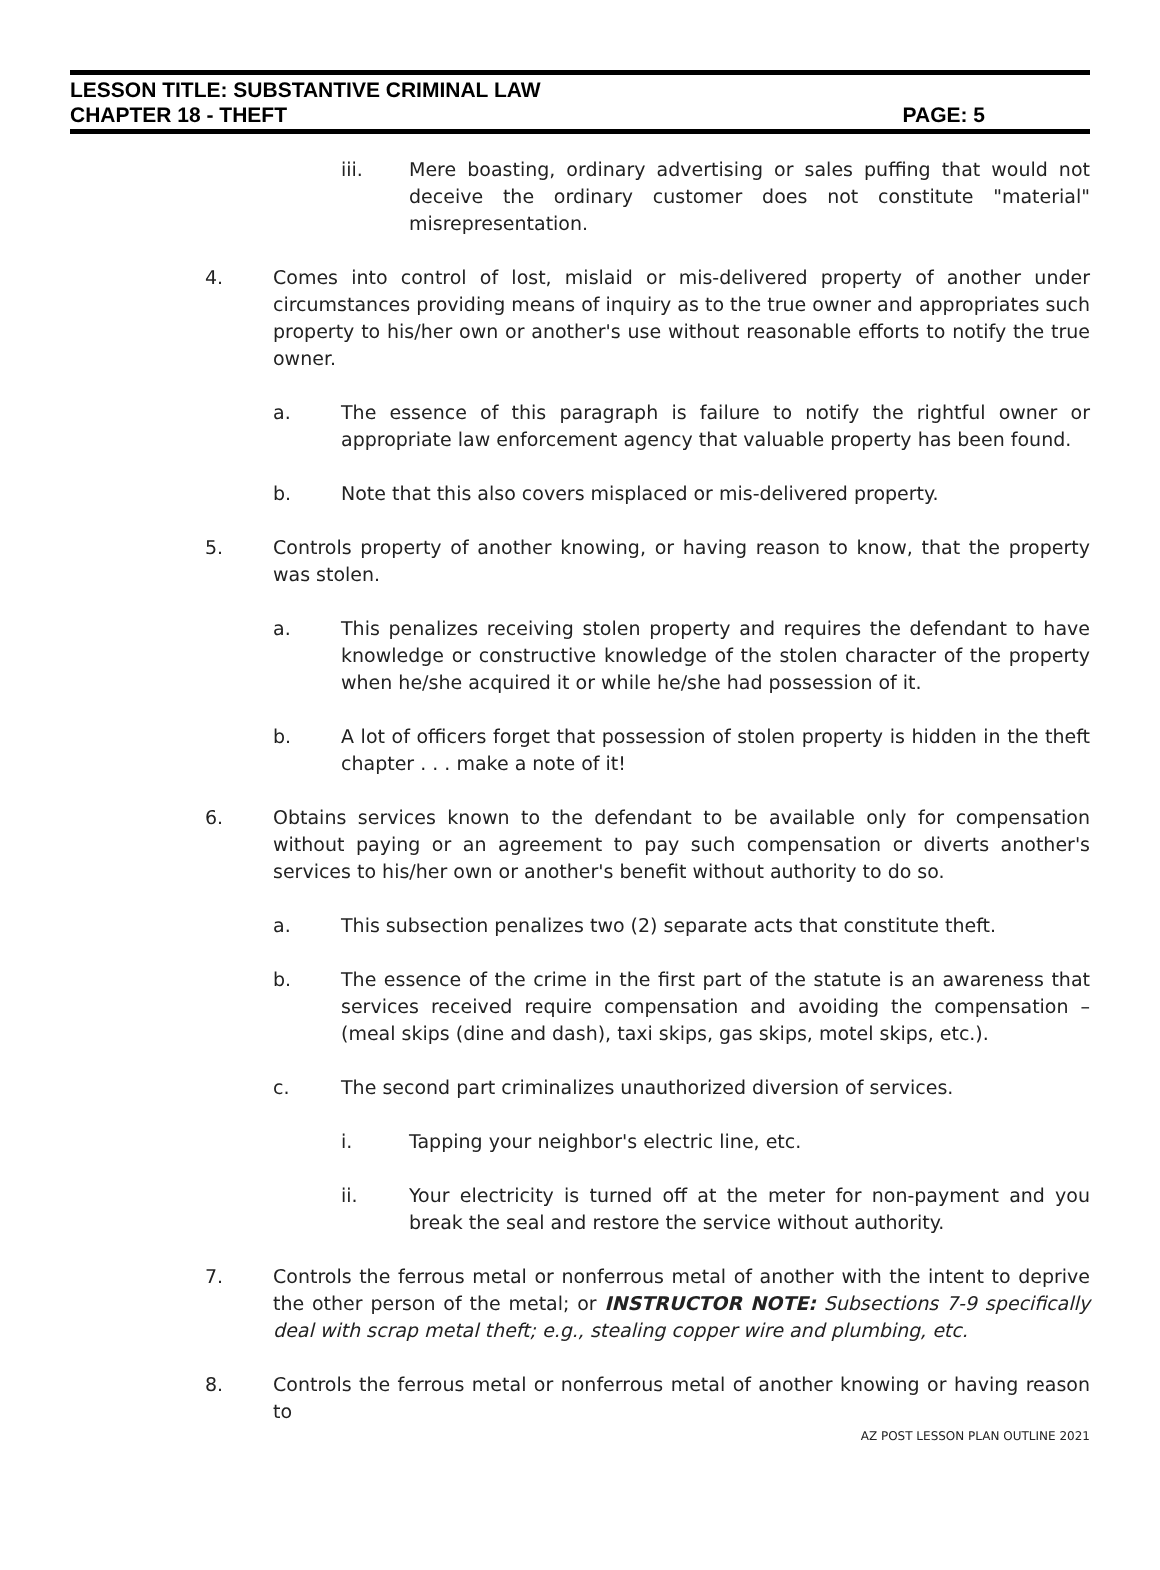LESSON TITLE: SUBSTANTIVE CRIMINAL LAW
CHAPTER 18 - THEFT PAGE: 5
iii. Mere boasting, ordinary advertising or sales puffing that would not deceive the ordinary customer does not constitute "material" misrepresentation.
4. Comes into control of lost, mislaid or mis-delivered property of another under circumstances providing means of inquiry as to the true owner and appropriates such property to his/her own or another's use without reasonable efforts to notify the true owner.
a. The essence of this paragraph is failure to notify the rightful owner or appropriate law enforcement agency that valuable property has been found.
b. Note that this also covers misplaced or mis-delivered property.
5. Controls property of another knowing, or having reason to know, that the property was stolen.
a. This penalizes receiving stolen property and requires the defendant to have knowledge or constructive knowledge of the stolen character of the property when he/she acquired it or while he/she had possession of it.
b. A lot of officers forget that possession of stolen property is hidden in the theft chapter . . . make a note of it!
6. Obtains services known to the defendant to be available only for compensation without paying or an agreement to pay such compensation or diverts another's services to his/her own or another's benefit without authority to do so.
a. This subsection penalizes two (2) separate acts that constitute theft.
b. The essence of the crime in the first part of the statute is an awareness that services received require compensation and avoiding the compensation – (meal skips (dine and dash), taxi skips, gas skips, motel skips, etc.).
c. The second part criminalizes unauthorized diversion of services.
i. Tapping your neighbor's electric line, etc.
ii. Your electricity is turned off at the meter for non-payment and you break the seal and restore the service without authority.
7. Controls the ferrous metal or nonferrous metal of another with the intent to deprive the other person of the metal; or INSTRUCTOR NOTE: Subsections 7-9 specifically deal with scrap metal theft; e.g., stealing copper wire and plumbing, etc.
8. Controls the ferrous metal or nonferrous metal of another knowing or having reason to
AZ POST LESSON PLAN OUTLINE 2021